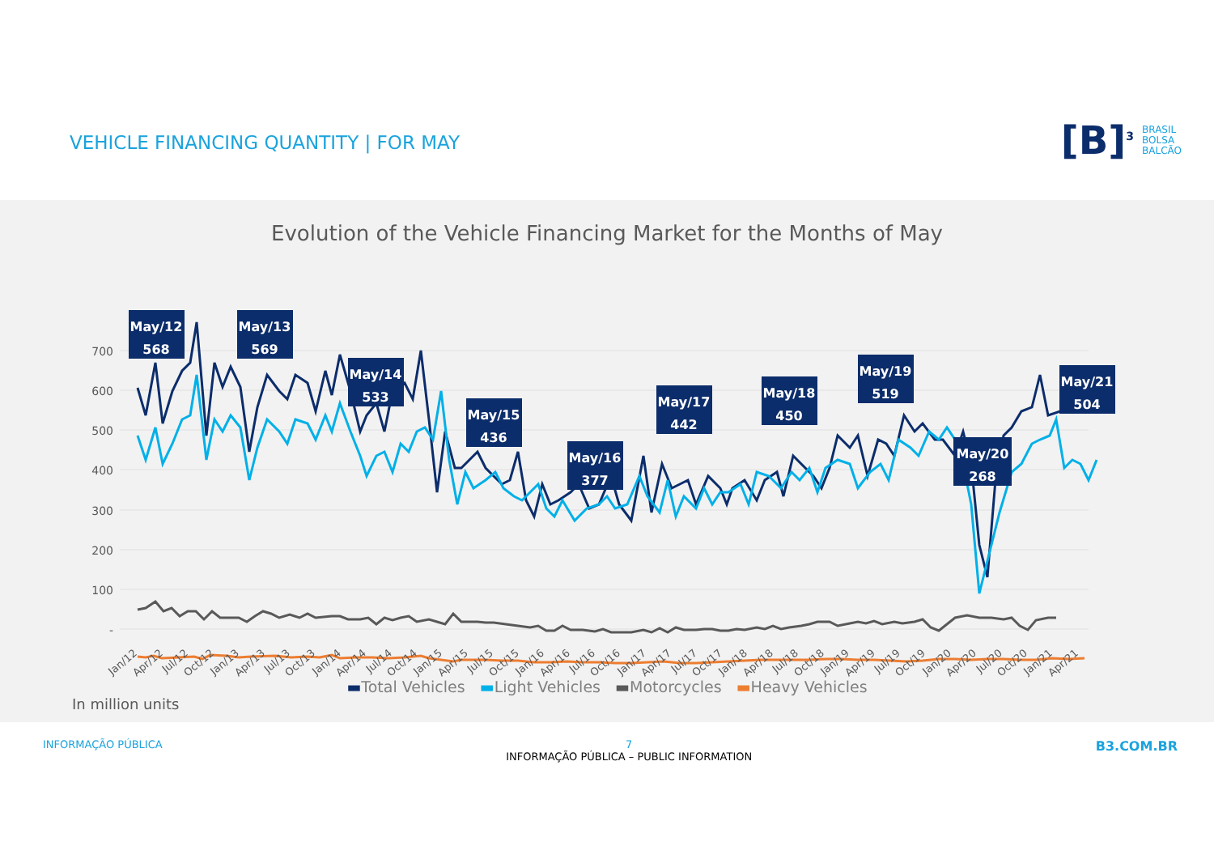VEHICLE FINANCING QUANTITY | FOR MAY
[B]<sup>3</sup> BRASIL
BOLSA
BALCÃO
Evolution of the Vehicle Financing Market for the Months of May
700
600
500
400
300
200
100
-
Jan/12
Apr/12
Jul/12
Oct/12
Jan/13
Apr/13
Jul/13
Oct/13
Jan/14
Apr/14
Jul/14
Oct/14
Jan/15
Apr/15
Jul/15
Oct/15
Jan/16
Apr/16
Jul/16
Oct/16
Jan/17
Apr/17
Jul/17
Oct/17
Jan/18
Apr/18
Jul/18
Oct/18
Jan/19
Apr/19
Jul/19
Oct/19
Jan/20
Apr/20
Jul/20
Oct/20
Jan/21
Apr/21
May/12
568
May/13
569
May/14
533
May/15
436
May/16
377
May/17
442
May/18
450
May/19
519
May/20
268
May/21
504
▬Total Vehicles ▬Light Vehicles ▬Motorcycles ▬Heavy Vehicles
In million units
INFORMAÇÃO PÚBLICA 7
INFORMAÇÃO PÚBLICA – PUBLIC INFORMATION B3.COM.BR